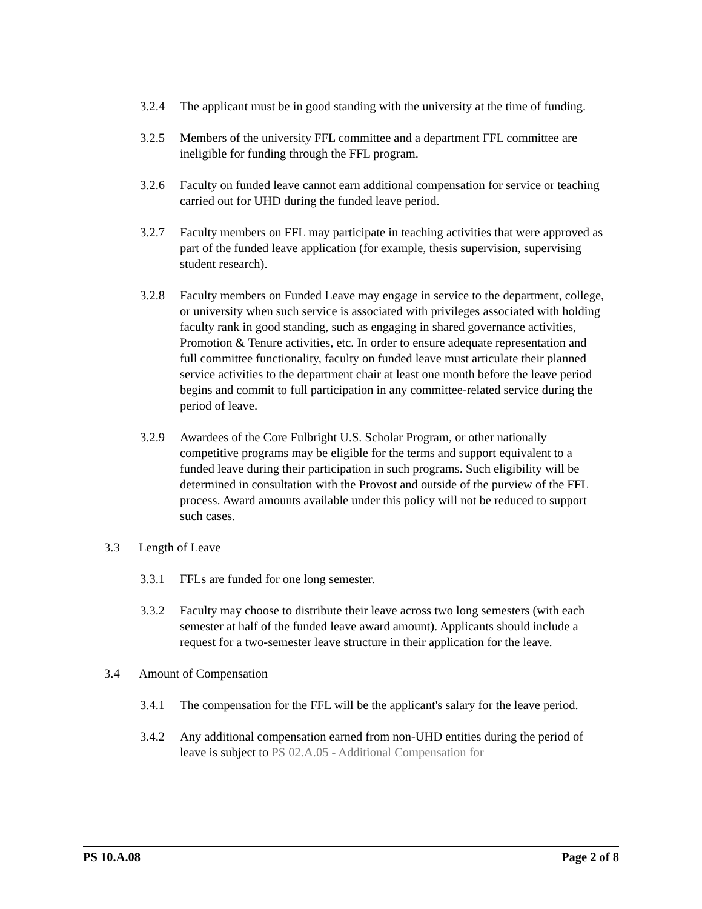3.2.4 The applicant must be in good standing with the university at the time of funding.
3.2.5 Members of the university FFL committee and a department FFL committee are ineligible for funding through the FFL program.
3.2.6 Faculty on funded leave cannot earn additional compensation for service or teaching carried out for UHD during the funded leave period.
3.2.7 Faculty members on FFL may participate in teaching activities that were approved as part of the funded leave application (for example, thesis supervision, supervising student research).
3.2.8 Faculty members on Funded Leave may engage in service to the department, college, or university when such service is associated with privileges associated with holding faculty rank in good standing, such as engaging in shared governance activities, Promotion & Tenure activities, etc. In order to ensure adequate representation and full committee functionality, faculty on funded leave must articulate their planned service activities to the department chair at least one month before the leave period begins and commit to full participation in any committee-related service during the period of leave.
3.2.9 Awardees of the Core Fulbright U.S. Scholar Program, or other nationally competitive programs may be eligible for the terms and support equivalent to a funded leave during their participation in such programs. Such eligibility will be determined in consultation with the Provost and outside of the purview of the FFL process. Award amounts available under this policy will not be reduced to support such cases.
3.3 Length of Leave
3.3.1 FFLs are funded for one long semester.
3.3.2 Faculty may choose to distribute their leave across two long semesters (with each semester at half of the funded leave award amount). Applicants should include a request for a two-semester leave structure in their application for the leave.
3.4 Amount of Compensation
3.4.1 The compensation for the FFL will be the applicant's salary for the leave period.
3.4.2 Any additional compensation earned from non-UHD entities during the period of leave is subject to PS 02.A.05 - Additional Compensation for
PS 10.A.08 Page 2 of 8